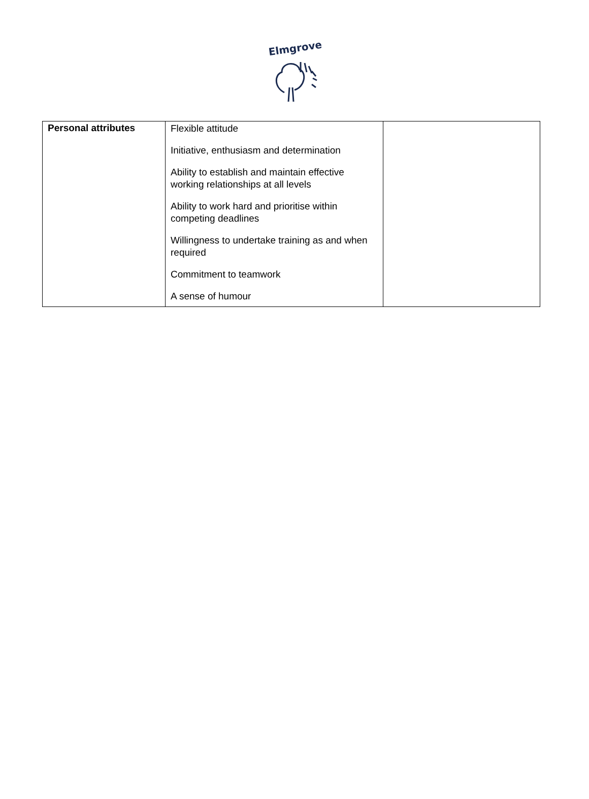Elmgrove
| Personal attributes | Flexible attitude Initiative, enthusiasm and determination Ability to establish and maintain effective working relationships at all levels Ability to work hard and prioritise within competing deadlines Willingness to undertake training as and when required Commitment to teamwork A sense of humour | |